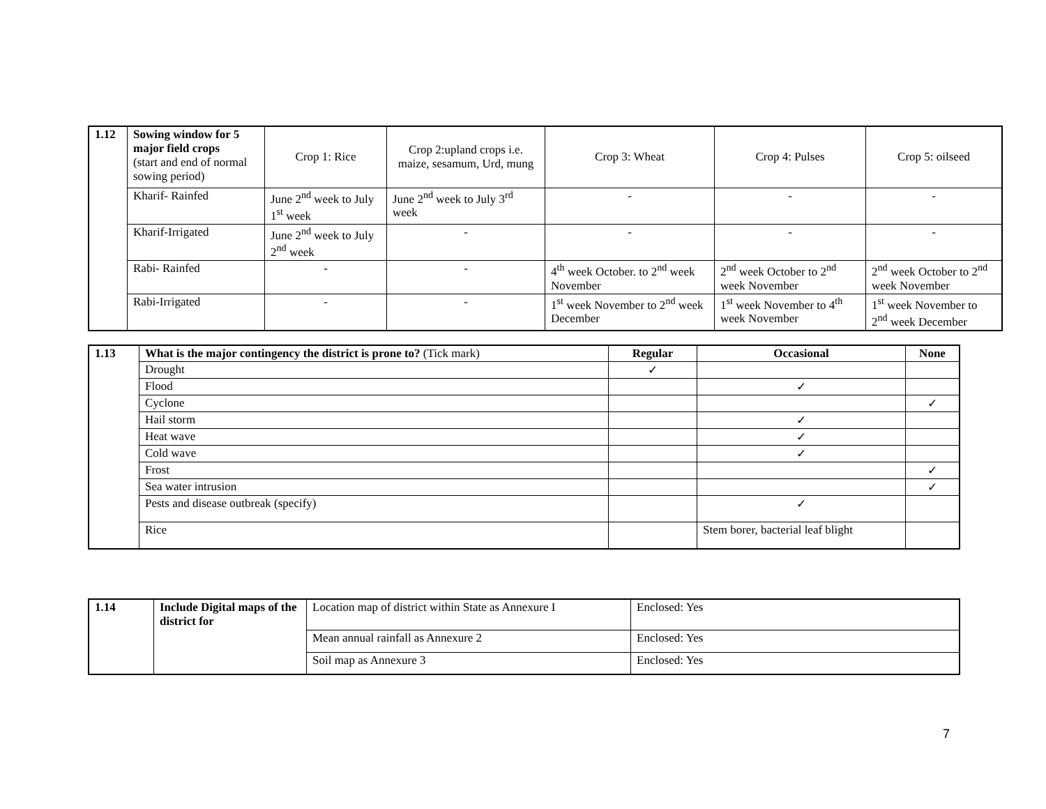| 1.12 | Sowing window for 5 major field crops (start and end of normal sowing period) | Crop 1: Rice | Crop 2:upland crops i.e. maize, sesamum, Urd, mung | Crop 3: Wheat | Crop 4: Pulses | Crop 5: oilseed |
| | Kharif- Rainfed | June 2<sup>nd</sup> week to July 1<sup>st</sup> week | June 2<sup>nd</sup> week to July 3<sup>rd</sup> week | - | - | - |
| | Kharif-Irrigated | June 2<sup>nd</sup> week to July 2<sup>nd</sup> week | - | - | - | - |
| | Rabi- Rainfed | - | - | 4<sup>th</sup> week October. to 2<sup>nd</sup> week November | 2<sup>nd</sup> week October to 2<sup>nd</sup> week November | 2<sup>nd</sup> week October to 2<sup>nd</sup> week November |
| | Rabi-Irrigated | - | - | 1<sup>st</sup> week November to 2<sup>nd</sup> week December | 1<sup>st</sup> week November to 4<sup>th</sup> week November | 1<sup>st</sup> week November to 2<sup>nd</sup> week December |
| 1.13 | What is the major contingency the district is prone to? (Tick mark) | Regular | Occasional | None |
| | Drought | ✓ | | |
| | Flood | | ✓ | |
| | Cyclone | | | ✓ |
| | Hail storm | | ✓ | |
| | Heat wave | | ✓ | |
| | Cold wave | | ✓ | |
| | Frost | | | ✓ |
| | Sea water intrusion | | | ✓ |
| | Pests and disease outbreak (specify) | | ✓ | |
| | Rice | | Stem borer, bacterial leaf blight | |
| 1.14 | Include Digital maps of the district for | Location map of district within State as Annexure I | Enclosed: Yes |
| | | Mean annual rainfall as Annexure 2 | Enclosed: Yes |
| | | Soil map as Annexure 3 | Enclosed: Yes |
7